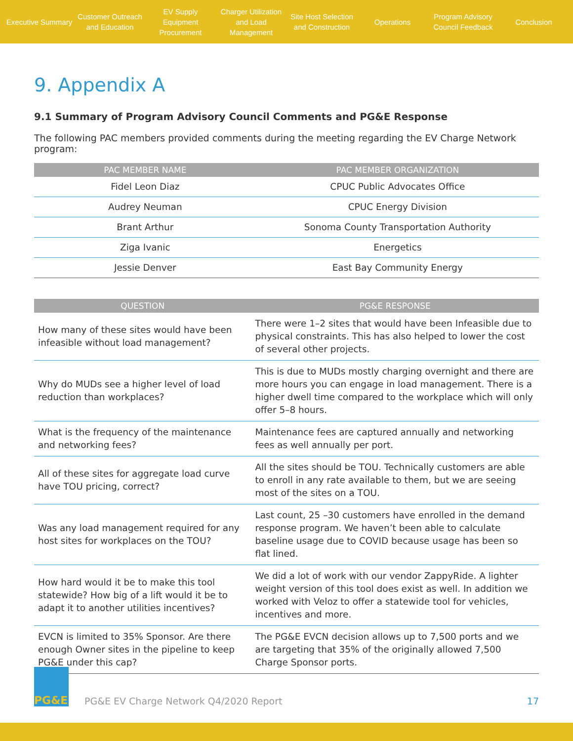Executive Summary
Customer Outreach and Education
EV Supply Equipment Procurement
Charger Utilization and Load Management
Site Host Selection and Construction
Operations
Program Advisory Council Feedback
Conclusion
9. Appendix A
9.1 Summary of Program Advisory Council Comments and PG&E Response
The following PAC members provided comments during the meeting regarding the EV Charge Network program:
| PAC MEMBER NAME | PAC MEMBER ORGANIZATION |
| --- | --- |
| Fidel Leon Diaz | CPUC Public Advocates Office |
| Audrey Neuman | CPUC Energy Division |
| Brant Arthur | Sonoma County Transportation Authority |
| Ziga Ivanic | Energetics |
| Jessie Denver | East Bay Community Energy |
| QUESTION | PG&E RESPONSE |
| --- | --- |
| How many of these sites would have been infeasible without load management? | There were 1–2 sites that would have been Infeasible due to physical constraints. This has also helped to lower the cost of several other projects. |
| Why do MUDs see a higher level of load reduction than workplaces? | This is due to MUDs mostly charging overnight and there are more hours you can engage in load management. There is a higher dwell time compared to the workplace which will only offer 5–8 hours. |
| What is the frequency of the maintenance and networking fees? | Maintenance fees are captured annually and networking fees as well annually per port. |
| All of these sites for aggregate load curve have TOU pricing, correct? | All the sites should be TOU. Technically customers are able to enroll in any rate available to them, but we are seeing most of the sites on a TOU. |
| Was any load management required for any host sites for workplaces on the TOU? | Last count, 25 –30 customers have enrolled in the demand response program. We haven’t been able to calculate baseline usage due to COVID because usage has been so flat lined. |
| How hard would it be to make this tool statewide? How big of a lift would it be to adapt it to another utilities incentives? | We did a lot of work with our vendor ZappyRide. A lighter weight version of this tool does exist as well. In addition we worked with Veloz to offer a statewide tool for vehicles, incentives and more. |
| EVCN is limited to 35% Sponsor. Are there enough Owner sites in the pipeline to keep PG&E under this cap? | The PG&E EVCN decision allows up to 7,500 ports and we are targeting that 35% of the originally allowed 7,500 Charge Sponsor ports. |
PG&E
PG&E EV Charge Network Q4/2020 Report
17